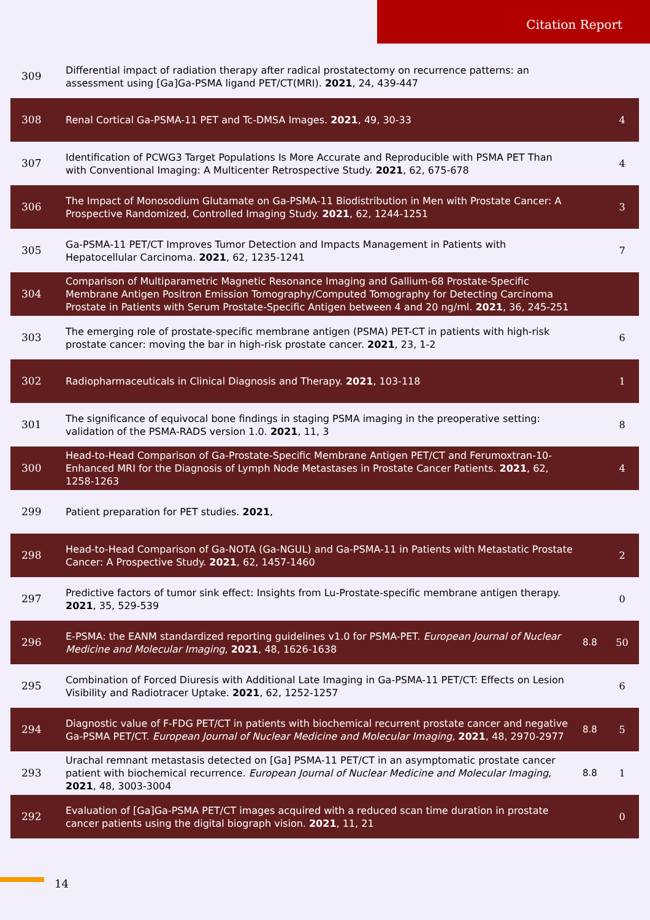Citation Report
| 309 | Differential impact of radiation therapy after radical prostatectomy on recurrence patterns: an assessment using [Ga]Ga-PSMA ligand PET/CT(MRI). 2021 , 24, 439-447 | | |
| 308 | Renal Cortical Ga-PSMA-11 PET and Tc-DMSA Images. 2021 , 49, 30-33 | | 4 |
| 307 | Identification of PCWG3 Target Populations Is More Accurate and Reproducible with PSMA PET Than with Conventional Imaging: A Multicenter Retrospective Study. 2021 , 62, 675-678 | | 4 |
| 306 | The Impact of Monosodium Glutamate on Ga-PSMA-11 Biodistribution in Men with Prostate Cancer: A Prospective Randomized, Controlled Imaging Study. 2021 , 62, 1244-1251 | | 3 |
| 305 | Ga-PSMA-11 PET/CT Improves Tumor Detection and Impacts Management in Patients with Hepatocellular Carcinoma. 2021 , 62, 1235-1241 | | 7 |
| 304 | Comparison of Multiparametric Magnetic Resonance Imaging and Gallium-68 Prostate-Specific Membrane Antigen Positron Emission Tomography/Computed Tomography for Detecting Carcinoma Prostate in Patients with Serum Prostate-Specific Antigen between 4 and 20 ng/ml. 2021 , 36, 245-251 | | |
| 303 | The emerging role of prostate-specific membrane antigen (PSMA) PET-CT in patients with high-risk prostate cancer: moving the bar in high-risk prostate cancer. 2021 , 23, 1-2 | | 6 |
| 302 | Radiopharmaceuticals in Clinical Diagnosis and Therapy. 2021 , 103-118 | | 1 |
| 301 | The significance of equivocal bone findings in staging PSMA imaging in the preoperative setting: validation of the PSMA-RADS version 1.0. 2021 , 11, 3 | | 8 |
| 300 | Head-to-Head Comparison of Ga-Prostate-Specific Membrane Antigen PET/CT and Ferumoxtran-10-Enhanced MRI for the Diagnosis of Lymph Node Metastases in Prostate Cancer Patients. 2021 , 62, 1258-1263 | | 4 |
| 299 | Patient preparation for PET studies. 2021 , | | |
| 298 | Head-to-Head Comparison of Ga-NOTA (Ga-NGUL) and Ga-PSMA-11 in Patients with Metastatic Prostate Cancer: A Prospective Study. 2021 , 62, 1457-1460 | | 2 |
| 297 | Predictive factors of tumor sink effect: Insights from Lu-Prostate-specific membrane antigen therapy. 2021 , 35, 529-539 | | 0 |
| 296 | E-PSMA: the EANM standardized reporting guidelines v1.0 for PSMA-PET. European Journal of Nuclear Medicine and Molecular Imaging , 2021 , 48, 1626-1638 | 8.8 | 50 |
| 295 | Combination of Forced Diuresis with Additional Late Imaging in Ga-PSMA-11 PET/CT: Effects on Lesion Visibility and Radiotracer Uptake. 2021 , 62, 1252-1257 | | 6 |
| 294 | Diagnostic value of F-FDG PET/CT in patients with biochemical recurrent prostate cancer and negative Ga-PSMA PET/CT. European Journal of Nuclear Medicine and Molecular Imaging , 2021 , 48, 2970-2977 | 8.8 | 5 |
| 293 | Urachal remnant metastasis detected on [Ga] PSMA-11 PET/CT in an asymptomatic prostate cancer patient with biochemical recurrence. European Journal of Nuclear Medicine and Molecular Imaging , 2021 , 48, 3003-3004 | 8.8 | 1 |
| 292 | Evaluation of [Ga]Ga-PSMA PET/CT images acquired with a reduced scan time duration in prostate cancer patients using the digital biograph vision. 2021 , 11, 21 | | 0 |
14